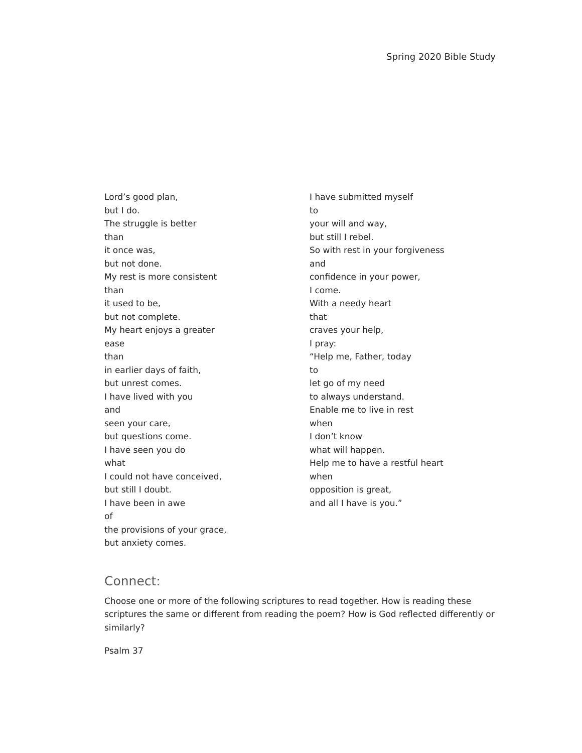Spring 2020 Bible Study
Lord’s good plan,
but I do.
The struggle is better
than
it once was,
but not done.
My rest is more consistent
than
it used to be,
but not complete.
My heart enjoys a greater
ease
than
in earlier days of faith,
but unrest comes.
I have lived with you
and
seen your care,
but questions come.
I have seen you do
what
I could not have conceived,
but still I doubt.
I have been in awe
of
the provisions of your grace,
but anxiety comes.
I have submitted myself
to
your will and way,
but still I rebel.
So with rest in your forgiveness
and
confidence in your power,
I come.
With a needy heart
that
craves your help,
I pray:
“Help me, Father, today
to
let go of my need
to always understand.
Enable me to live in rest
when
I don’t know
what will happen.
Help me to have a restful heart
when
opposition is great,
and all I have is you.”
Connect:
Choose one or more of the following scriptures to read together. How is reading these scriptures the same or different from reading the poem? How is God reflected differently or similarly?
Psalm 37